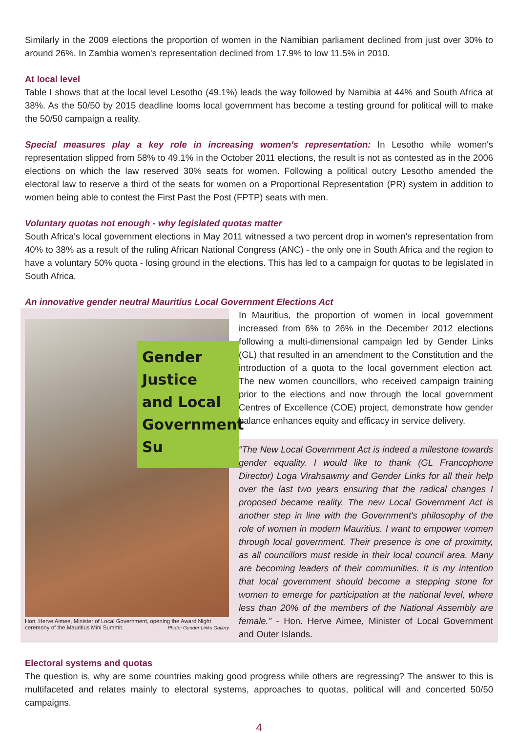Similarly in the 2009 elections the proportion of women in the Namibian parliament declined from just over 30% to around 26%. In Zambia women's representation declined from 17.9% to low 11.5% in 2010.
At local level
Table I shows that at the local level Lesotho (49.1%) leads the way followed by Namibia at 44% and South Africa at 38%. As the 50/50 by 2015 deadline looms local government has become a testing ground for political will to make the 50/50 campaign a reality.
Special measures play a key role in increasing women's representation: In Lesotho while women's representation slipped from 58% to 49.1% in the October 2011 elections, the result is not as contested as in the 2006 elections on which the law reserved 30% seats for women. Following a political outcry Lesotho amended the electoral law to reserve a third of the seats for women on a Proportional Representation (PR) system in addition to women being able to contest the First Past the Post (FPTP) seats with men.
Voluntary quotas not enough - why legislated quotas matter
South Africa's local government elections in May 2011 witnessed a two percent drop in women's representation from 40% to 38% as a result of the ruling African National Congress (ANC) - the only one in South Africa and the region to have a voluntary 50% quota - losing ground in the elections. This has led to a campaign for quotas to be legislated in South Africa.
An innovative gender neutral Mauritius Local Government Elections Act
Gender
Justice
and Local
Government Su
Hon. Herve Aimee, Minister of Local Government, opening the Award Night ceremony of the Mauritius Mini Summit. Photo: Gender Links Gallery
In Mauritius, the proportion of women in local government increased from 6% to 26% in the December 2012 elections following a multi-dimensional campaign led by Gender Links (GL) that resulted in an amendment to the Constitution and the introduction of a quota to the local government election act. The new women councillors, who received campaign training prior to the elections and now through the local government Centres of Excellence (COE) project, demonstrate how gender balance enhances equity and efficacy in service delivery.
“The New Local Government Act is indeed a milestone towards gender equality. I would like to thank (GL Francophone Director) Loga Virahsawmy and Gender Links for all their help over the last two years ensuring that the radical changes I proposed became reality. The new Local Government Act is another step in line with the Government's philosophy of the role of women in modern Mauritius. I want to empower women through local government. Their presence is one of proximity, as all councillors must reside in their local council area. Many are becoming leaders of their communities. It is my intention that local government should become a stepping stone for women to emerge for participation at the national level, where less than 20% of the members of the National Assembly are female.” - Hon. Herve Aimee, Minister of Local Government and Outer Islands.
Electoral systems and quotas
The question is, why are some countries making good progress while others are regressing? The answer to this is multifaceted and relates mainly to electoral systems, approaches to quotas, political will and concerted 50/50 campaigns.
4